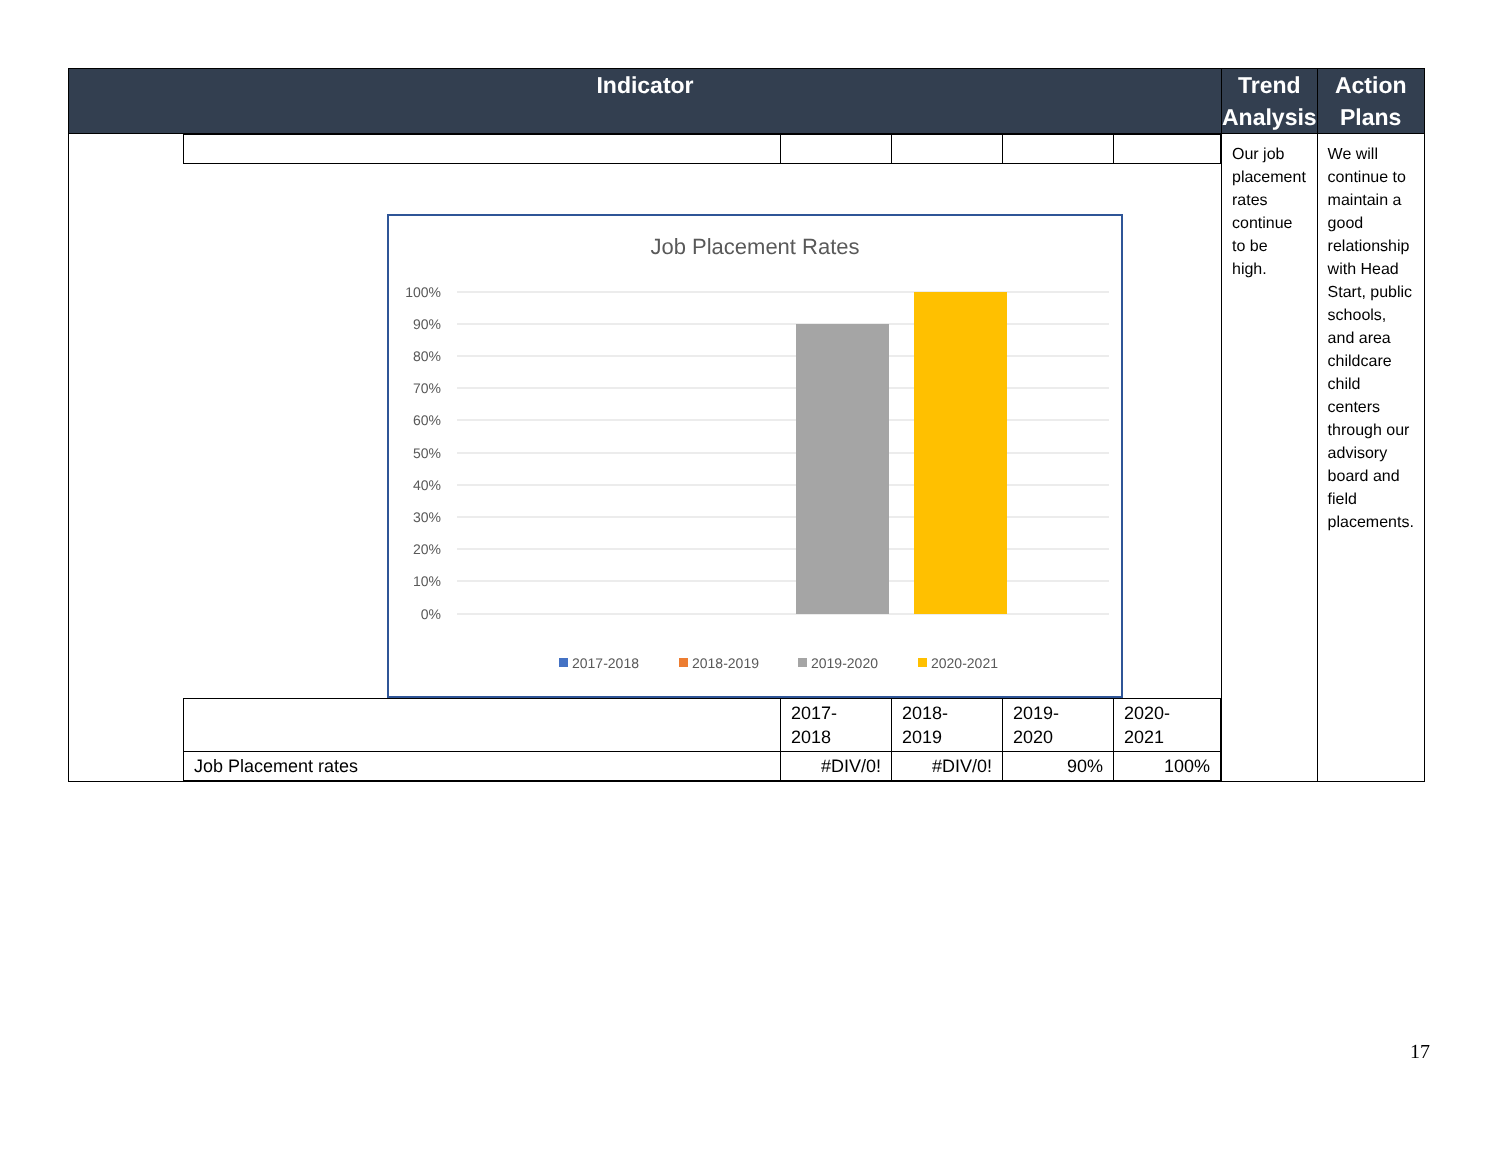| Indicator | Trend Analysis | Action Plans |
| --- | --- | --- |
| Job Placement Rates 100% 90% 80% 70% 60% 50% 40% 30% 20% 10% 0% 2017-2018 2018-2019 2019-2020 2020-2021 / / 2017- 2018 / 2018- 2019 / 2019- 2020 / 2020- 2021 / / Job Placement rates / #DIV/0! / #DIV/0! / 90% / 100% / | Our job placement rates continue to be high. | We will continue to maintain a good relationship with Head Start, public schools, and area childcare child centers through our advisory board and field placements. |
17